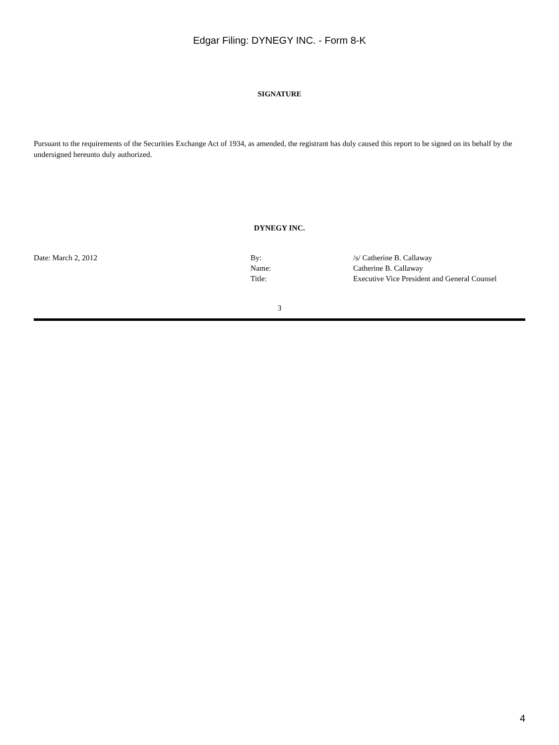Edgar Filing: DYNEGY INC. - Form 8-K
SIGNATURE
Pursuant to the requirements of the Securities Exchange Act of 1934, as amended, the registrant has duly caused this report to be signed on its behalf by the undersigned hereunto duly authorized.
DYNEGY INC.
Date: March 2, 2012 By:
Name:
Title:
/s/ Catherine B. Callaway
Catherine B. Callaway
Executive Vice President and General Counsel
3
4